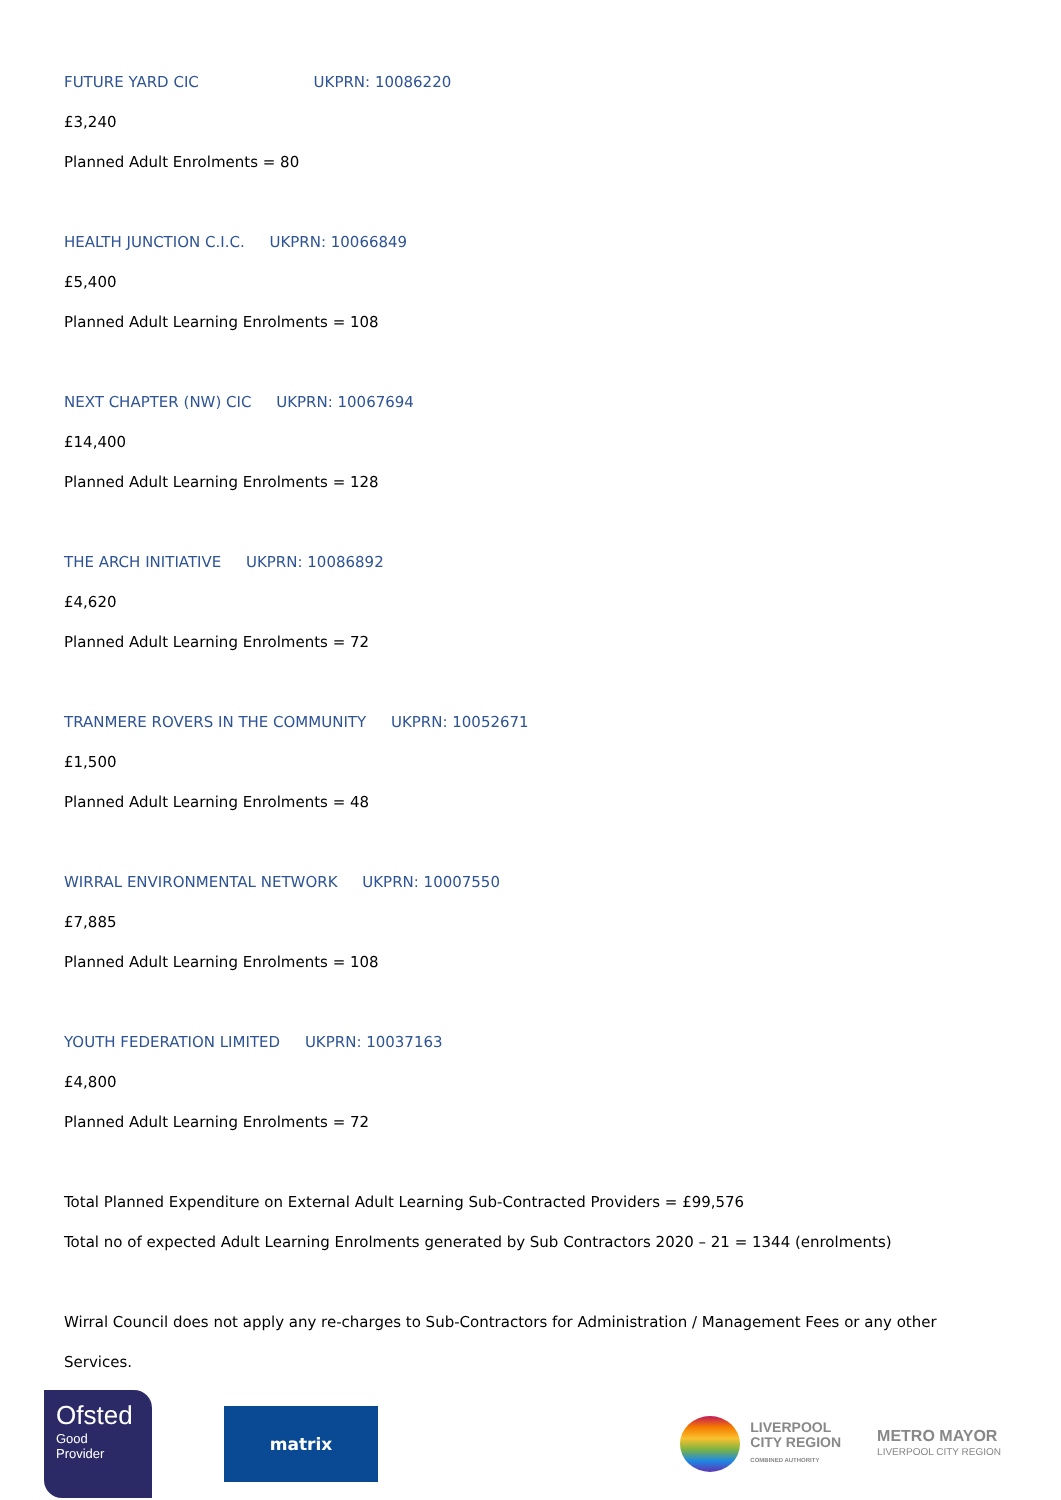FUTURE YARD CIC UKPRN: 10086220
£3,240
Planned Adult Enrolments = 80
HEALTH JUNCTION C.I.C. UKPRN: 10066849
£5,400
Planned Adult Learning Enrolments = 108
NEXT CHAPTER (NW) CIC UKPRN: 10067694
£14,400
Planned Adult Learning Enrolments = 128
THE ARCH INITIATIVE UKPRN: 10086892
£4,620
Planned Adult Learning Enrolments = 72
TRANMERE ROVERS IN THE COMMUNITY UKPRN: 10052671
£1,500
Planned Adult Learning Enrolments = 48
WIRRAL ENVIRONMENTAL NETWORK UKPRN: 10007550
£7,885
Planned Adult Learning Enrolments = 108
YOUTH FEDERATION LIMITED UKPRN: 10037163
£4,800
Planned Adult Learning Enrolments = 72
Total Planned Expenditure on External Adult Learning Sub-Contracted Providers = £99,576
Total no of expected Adult Learning Enrolments generated by Sub Contractors 2020 – 21 = 1344 (enrolments)
Wirral Council does not apply any re-charges to Sub-Contractors for Administration / Management Fees or any other Services.
Ofsted
Good
Provider
matrix
LIVERPOOL
CITY REGION
COMBINED AUTHORITY
METRO MAYOR
LIVERPOOL CITY REGION